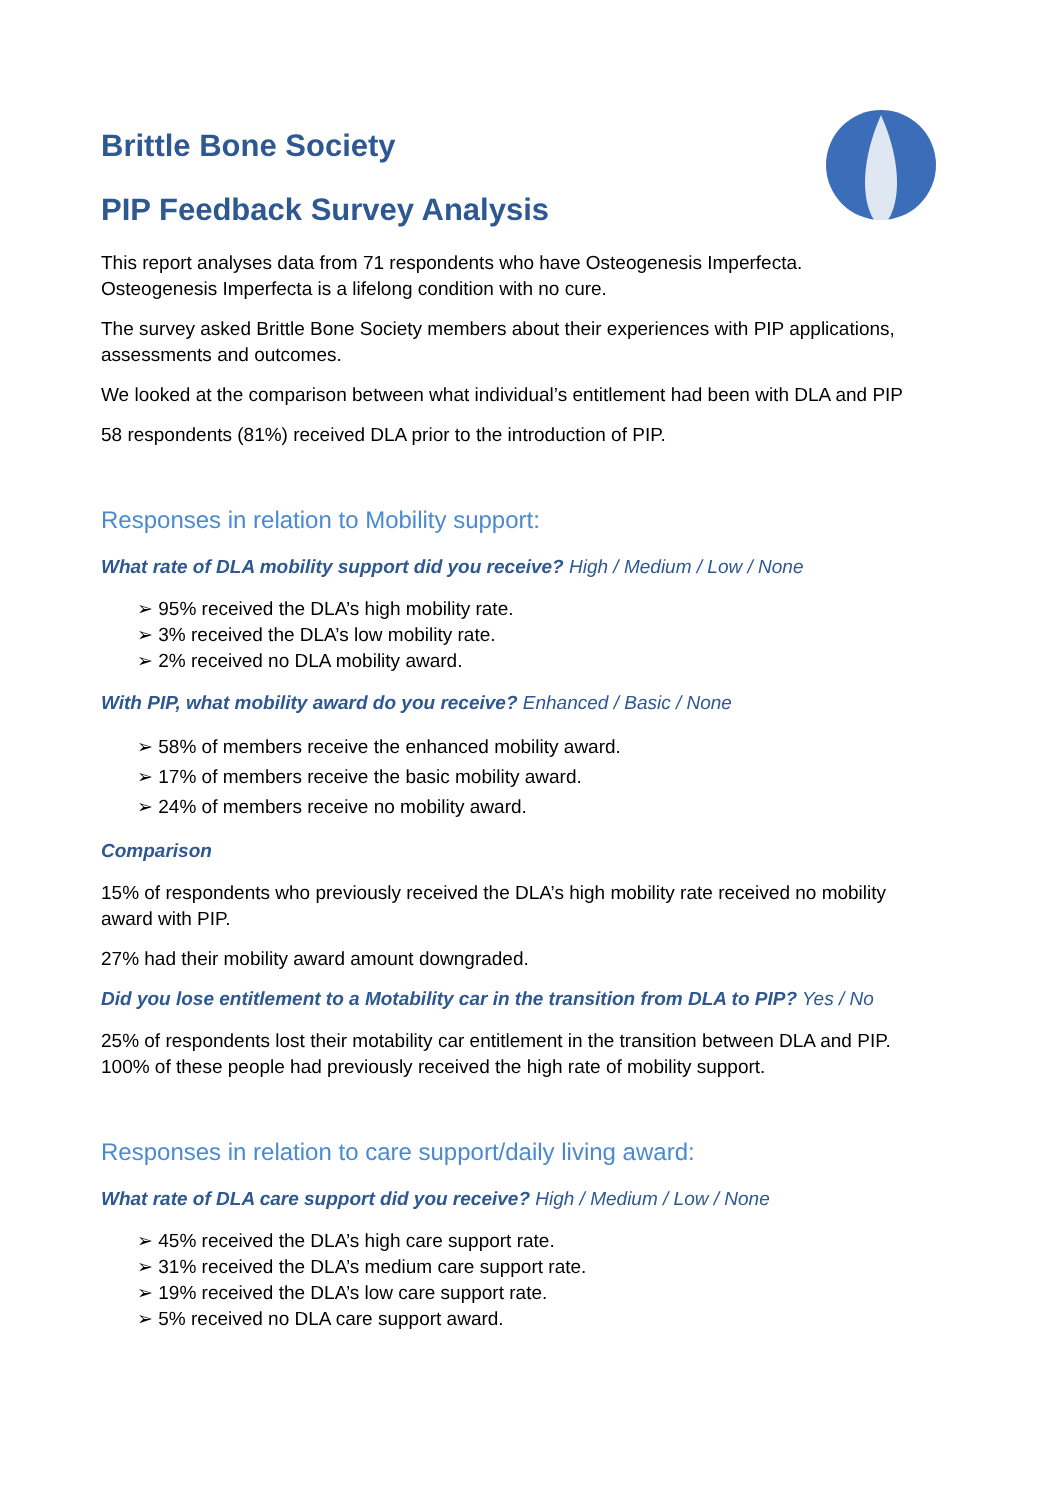Brittle Bone Society
PIP Feedback Survey Analysis
This report analyses data from 71 respondents who have Osteogenesis Imperfecta.
Osteogenesis Imperfecta is a lifelong condition with no cure.
The survey asked Brittle Bone Society members about their experiences with PIP applications, assessments and outcomes.
We looked at the comparison between what individual’s entitlement had been with DLA and PIP
58 respondents (81%) received DLA prior to the introduction of PIP.
Responses in relation to Mobility support:
What rate of DLA mobility support did you receive? High / Medium / Low / None
➢ 95% received the DLA’s high mobility rate.
➢ 3% received the DLA’s low mobility rate.
➢ 2% received no DLA mobility award.
With PIP, what mobility award do you receive? Enhanced / Basic / None
➢ 58% of members receive the enhanced mobility award.
➢ 17% of members receive the basic mobility award.
➢ 24% of members receive no mobility award.
Comparison
15% of respondents who previously received the DLA’s high mobility rate received no mobility award with PIP.
27% had their mobility award amount downgraded.
Did you lose entitlement to a Motability car in the transition from DLA to PIP? Yes / No
25% of respondents lost their motability car entitlement in the transition between DLA and PIP. 100% of these people had previously received the high rate of mobility support.
Responses in relation to care support/daily living award:
What rate of DLA care support did you receive? High / Medium / Low / None
➢ 45% received the DLA’s high care support rate.
➢ 31% received the DLA’s medium care support rate.
➢ 19% received the DLA’s low care support rate.
➢ 5% received no DLA care support award.